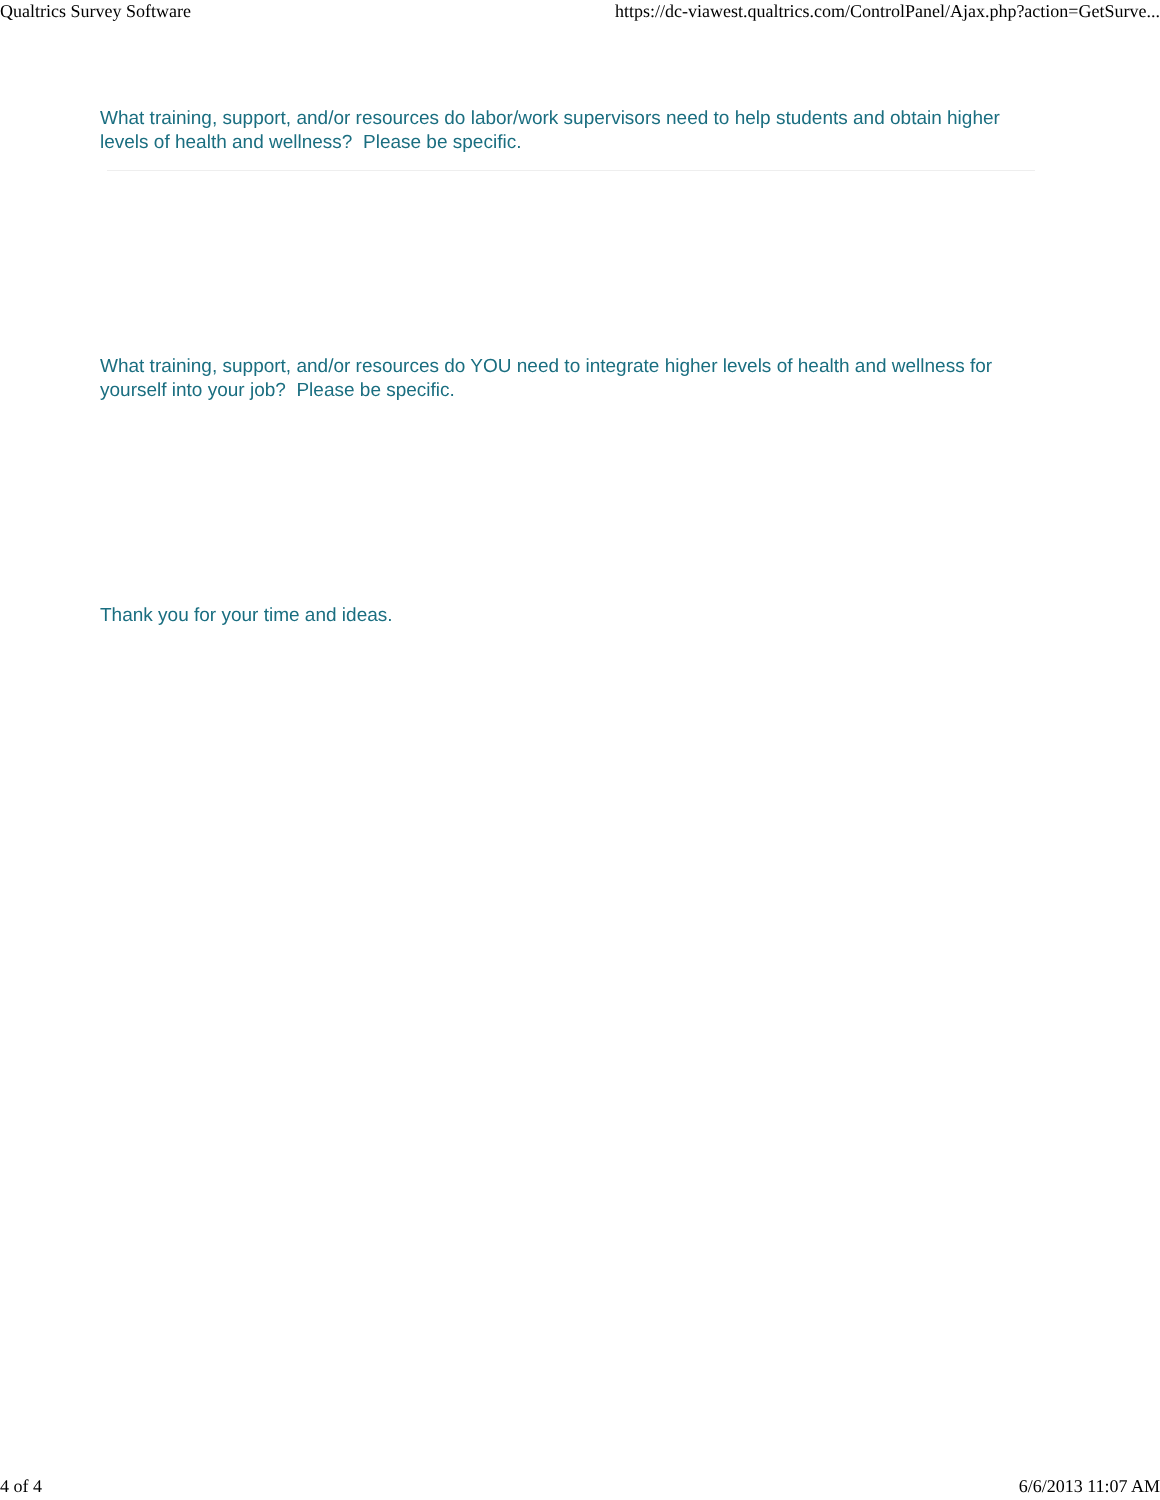Qualtrics Survey Software https://dc-viawest.qualtrics.com/ControlPanel/Ajax.php?action=GetSurve...
What training, support, and/or resources do labor/work supervisors need to help students and obtain higher levels of health and wellness? Please be specific.
What training, support, and/or resources do YOU need to integrate higher levels of health and wellness for yourself into your job? Please be specific.
Thank you for your time and ideas.
4 of 4 6/6/2013 11:07 AM